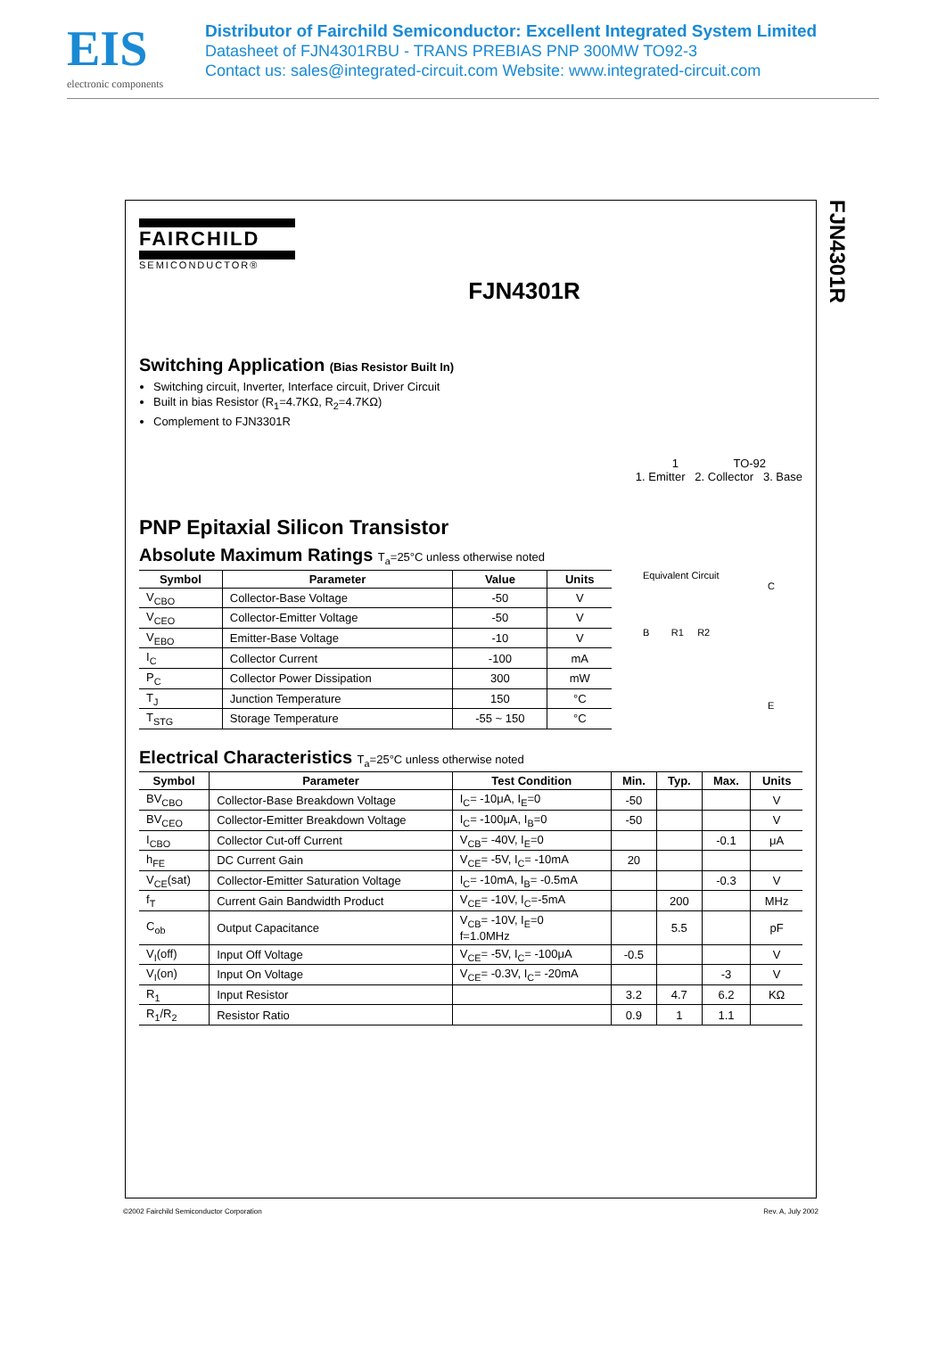EIS
electronic components
Distributor of Fairchild Semiconductor: Excellent Integrated System Limited
Datasheet of FJN4301RBU - TRANS PREBIAS PNP 300MW TO92-3
Contact us: sales@integrated-circuit.com Website: www.integrated-circuit.com
FJN4301R
FAIRCHILD
SEMICONDUCTOR®
FJN4301R
Switching Application (Bias Resistor Built In)
Switching circuit, Inverter, Interface circuit, Driver Circuit
Built in bias Resistor (R<sub>1</sub>=4.7KΩ, R<sub>2</sub>=4.7KΩ)
Complement to FJN3301R
1 TO-92
1. Emitter 2. Collector 3. Base
PNP Epitaxial Silicon Transistor
Absolute Maximum Ratings T<sub>a</sub>=25°C unless otherwise noted
| Symbol | Parameter | Value | Units |
| --- | --- | --- | --- |
| V<sub>CBO</sub> | Collector-Base Voltage | -50 | V |
| V<sub>CEO</sub> | Collector-Emitter Voltage | -50 | V |
| V<sub>EBO</sub> | Emitter-Base Voltage | -10 | V |
| I<sub>C</sub> | Collector Current | -100 | mA |
| P<sub>C</sub> | Collector Power Dissipation | 300 | mW |
| T<sub>J</sub> | Junction Temperature | 150 | °C |
| T<sub>STG</sub> | Storage Temperature | -55 ~ 150 | °C |
Equivalent Circuit
C
B R1 R2
E
Electrical Characteristics T<sub>a</sub>=25°C unless otherwise noted
| Symbol | Parameter | Test Condition | Min. | Typ. | Max. | Units |
| --- | --- | --- | --- | --- | --- | --- |
| BV<sub>CBO</sub> | Collector-Base Breakdown Voltage | I<sub>C</sub>= -10μA, I<sub>E</sub>=0 | -50 | | | V |
| BV<sub>CEO</sub> | Collector-Emitter Breakdown Voltage | I<sub>C</sub>= -100μA, I<sub>B</sub>=0 | -50 | | | V |
| I<sub>CBO</sub> | Collector Cut-off Current | V<sub>CB</sub>= -40V, I<sub>E</sub>=0 | | | -0.1 | μA |
| h<sub>FE</sub> | DC Current Gain | V<sub>CE</sub>= -5V, I<sub>C</sub>= -10mA | 20 | | | |
| V<sub>CE</sub>(sat) | Collector-Emitter Saturation Voltage | I<sub>C</sub>= -10mA, I<sub>B</sub>= -0.5mA | | | -0.3 | V |
| f<sub>T</sub> | Current Gain Bandwidth Product | V<sub>CE</sub>= -10V, I<sub>C</sub>=-5mA | | 200 | | MHz |
| C<sub>ob</sub> | Output Capacitance | V<sub>CB</sub>= -10V, I<sub>E</sub>=0 f=1.0MHz | | 5.5 | | pF |
| V<sub>I</sub>(off) | Input Off Voltage | V<sub>CE</sub>= -5V, I<sub>C</sub>= -100μA | -0.5 | | | V |
| V<sub>I</sub>(on) | Input On Voltage | V<sub>CE</sub>= -0.3V, I<sub>C</sub>= -20mA | | | -3 | V |
| R<sub>1</sub> | Input Resistor | | 3.2 | 4.7 | 6.2 | KΩ |
| R<sub>1</sub>/R<sub>2</sub> | Resistor Ratio | | 0.9 | 1 | 1.1 | |
©2002 Fairchild Semiconductor Corporation Rev. A, July 2002